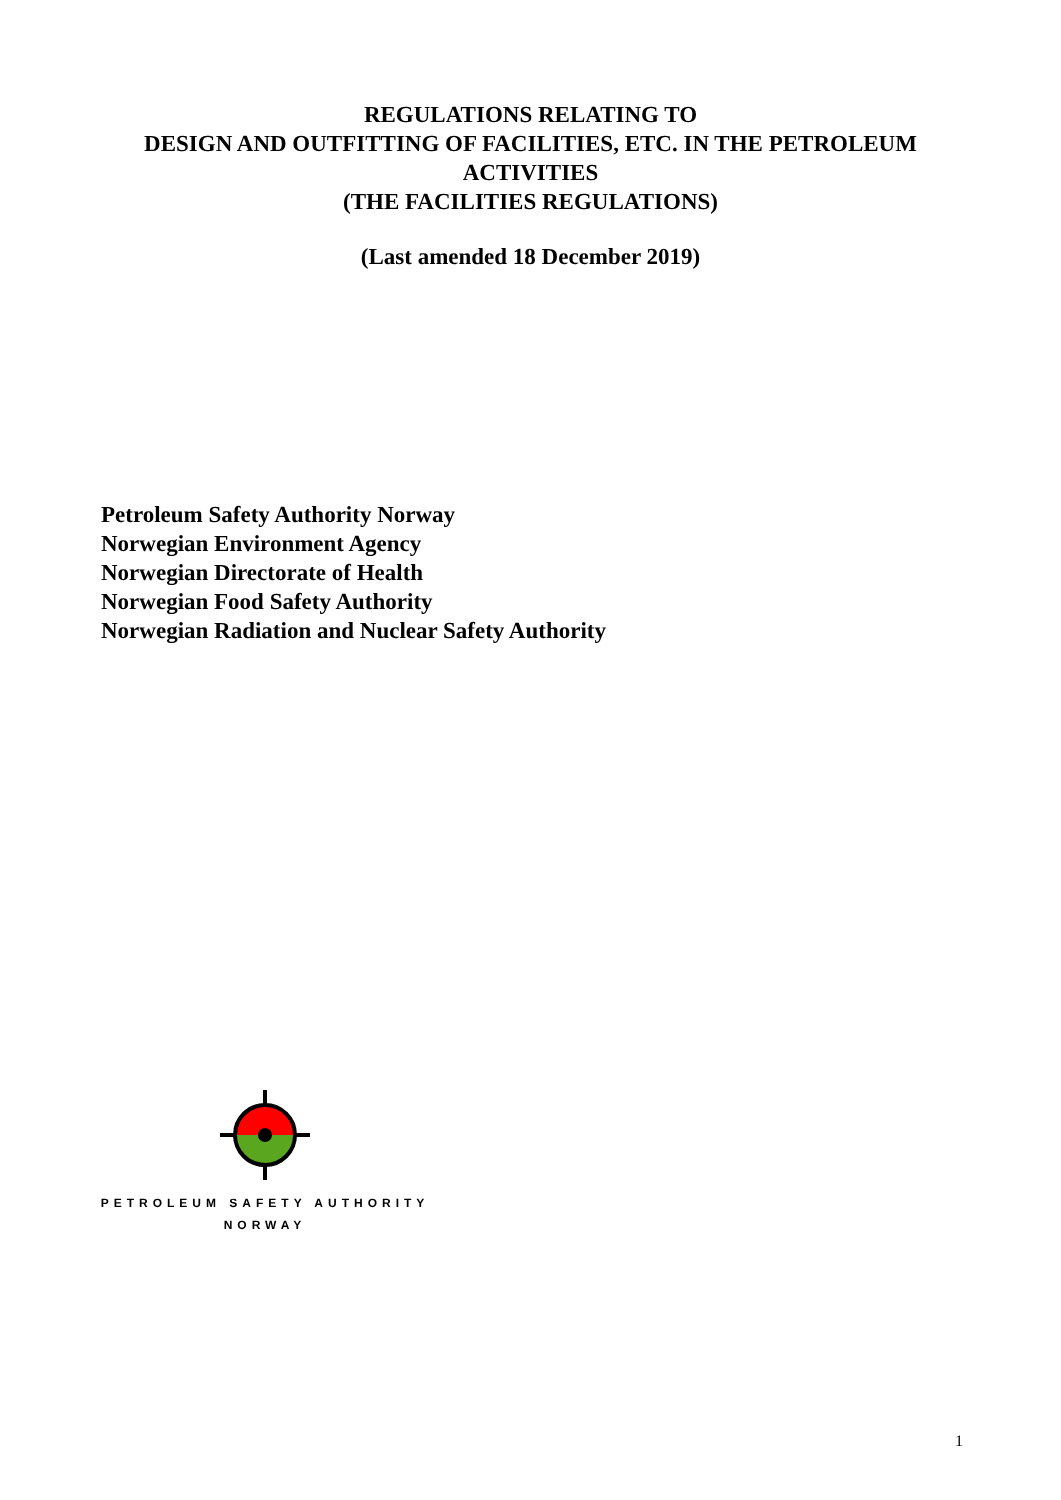REGULATIONS RELATING TO
DESIGN AND OUTFITTING OF FACILITIES, ETC. IN THE PETROLEUM ACTIVITIES
(THE FACILITIES REGULATIONS)
(Last amended 18 December 2019)
Petroleum Safety Authority Norway
Norwegian Environment Agency
Norwegian Directorate of Health
Norwegian Food Safety Authority
Norwegian Radiation and Nuclear Safety Authority
PETROLEUM SAFETY AUTHORITY
NORWAY
1